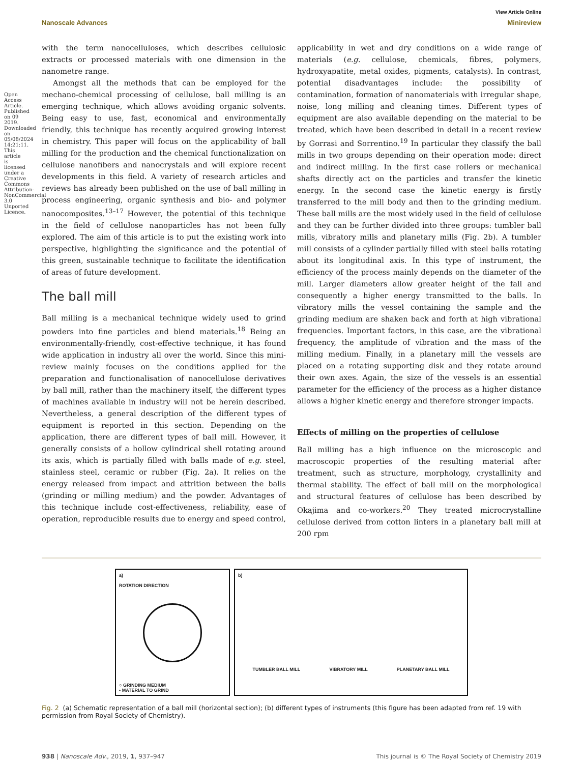Open Access Article. Published on 09 2019. Downloaded on 05/08/2024 14:21:11. This article is licensed under a Creative Commons Attribution-NonCommercial 3.0 Unported Licence.
View Article Online
Nanoscale Advances Minireview
with the term nanocelluloses, which describes cellulosic extracts or processed materials with one dimension in the nanometre range.
Amongst all the methods that can be employed for the mechano-chemical processing of cellulose, ball milling is an emerging technique, which allows avoiding organic solvents. Being easy to use, fast, economical and environmentally friendly, this technique has recently acquired growing interest in chemistry. This paper will focus on the applicability of ball milling for the production and the chemical functionalization on cellulose nanofibers and nanocrystals and will explore recent developments in this field. A variety of research articles and reviews has already been published on the use of ball milling in process engineering, organic synthesis and bio- and polymer nanocomposites.<sup>13–17</sup> However, the potential of this technique in the field of cellulose nanoparticles has not been fully explored. The aim of this article is to put the existing work into perspective, highlighting the significance and the potential of this green, sustainable technique to facilitate the identification of areas of future development.
The ball mill
Ball milling is a mechanical technique widely used to grind powders into fine particles and blend materials.<sup>18</sup> Being an environmentally-friendly, cost-effective technique, it has found wide application in industry all over the world. Since this mini-review mainly focuses on the conditions applied for the preparation and functionalisation of nanocellulose derivatives by ball mill, rather than the machinery itself, the different types of machines available in industry will not be herein described. Nevertheless, a general description of the different types of equipment is reported in this section. Depending on the application, there are different types of ball mill. However, it generally consists of a hollow cylindrical shell rotating around its axis, which is partially filled with balls made of e.g. steel, stainless steel, ceramic or rubber (Fig. 2a). It relies on the energy released from impact and attrition between the balls (grinding or milling medium) and the powder. Advantages of this technique include cost-effectiveness, reliability, ease of operation, reproducible results due to energy and speed control,
applicability in wet and dry conditions on a wide range of materials (e.g. cellulose, chemicals, fibres, polymers, hydroxyapatite, metal oxides, pigments, catalysts). In contrast, potential disadvantages include: the possibility of contamination, formation of nanomaterials with irregular shape, noise, long milling and cleaning times. Different types of equipment are also available depending on the material to be treated, which have been described in detail in a recent review by Gorrasi and Sorrentino.<sup>19</sup> In particular they classify the ball mills in two groups depending on their operation mode: direct and indirect milling. In the first case rollers or mechanical shafts directly act on the particles and transfer the kinetic energy. In the second case the kinetic energy is firstly transferred to the mill body and then to the grinding medium. These ball mills are the most widely used in the field of cellulose and they can be further divided into three groups: tumbler ball mills, vibratory mills and planetary mills (Fig. 2b). A tumbler mill consists of a cylinder partially filled with steel balls rotating about its longitudinal axis. In this type of instrument, the efficiency of the process mainly depends on the diameter of the mill. Larger diameters allow greater height of the fall and consequently a higher energy transmitted to the balls. In vibratory mills the vessel containing the sample and the grinding medium are shaken back and forth at high vibrational frequencies. Important factors, in this case, are the vibrational frequency, the amplitude of vibration and the mass of the milling medium. Finally, in a planetary mill the vessels are placed on a rotating supporting disk and they rotate around their own axes. Again, the size of the vessels is an essential parameter for the efficiency of the process as a higher distance allows a higher kinetic energy and therefore stronger impacts.
Effects of milling on the properties of cellulose
Ball milling has a high influence on the microscopic and macroscopic properties of the resulting material after treatment, such as structure, morphology, crystallinity and thermal stability. The effect of ball mill on the morphological and structural features of cellulose has been described by Okajima and co-workers.<sup>20</sup> They treated microcrystalline cellulose derived from cotton linters in a planetary ball mill at 200 rpm
a)
ROTATION DIRECTION
○ GRINDING MEDIUM
• MATERIAL TO GRIND
b)
TUMBLER BALL MILL VIBRATORY MILL PLANETARY BALL MILL
Fig. 2 (a) Schematic representation of a ball mill (horizontal section); (b) different types of instruments (this figure has been adapted from ref. 19 with permission from Royal Society of Chemistry).
938 | Nanoscale Adv., 2019, 1, 937–947 This journal is © The Royal Society of Chemistry 2019